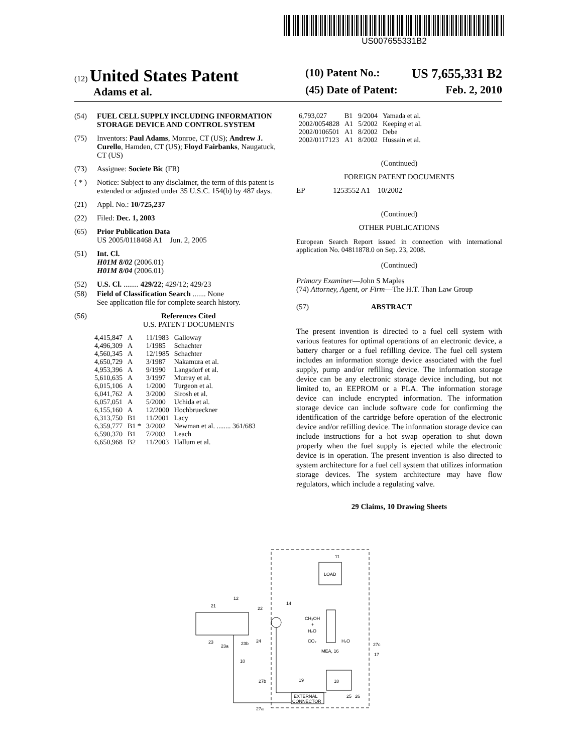US007655331B2
(12) United States Patent
Adams et al.
(10) Patent No.: US 7,655,331 B2
(45) Date of Patent: Feb. 2, 2010
(54) FUEL CELL SUPPLY INCLUDING INFORMATION STORAGE DEVICE AND CONTROL SYSTEM
(75) Inventors: Paul Adams, Monroe, CT (US); Andrew J. Curello, Hamden, CT (US); Floyd Fairbanks, Naugatuck, CT (US)
(73) Assignee: Societe Bic (FR)
( * ) Notice: Subject to any disclaimer, the term of this patent is extended or adjusted under 35 U.S.C. 154(b) by 487 days.
(21) Appl. No.: 10/725,237
(22) Filed: Dec. 1, 2003
(65) Prior Publication Data
US 2005/0118468 A1 Jun. 2, 2005
(51) Int. Cl.
H01M 8/02 (2006.01)
H01M 8/04 (2006.01)
(52) U.S. Cl. ........ 429/22; 429/12; 429/23
(58) Field of Classification Search ....... None
See application file for complete search history.
(56) References Cited
U.S. PATENT DOCUMENTS
| 4,415,847 | A | 11/1983 | Galloway |
| 4,496,309 | A | 1/1985 | Schachter |
| 4,560,345 | A | 12/1985 | Schachter |
| 4,650,729 | A | 3/1987 | Nakamura et al. |
| 4,953,396 | A | 9/1990 | Langsdorf et al. |
| 5,610,635 | A | 3/1997 | Murray et al. |
| 6,015,106 | A | 1/2000 | Turgeon et al. |
| 6,041,762 | A | 3/2000 | Sirosh et al. |
| 6,057,051 | A | 5/2000 | Uchida et al. |
| 6,155,160 | A | 12/2000 | Hochbrueckner |
| 6,313,750 | B1 | 11/2001 | Lacy |
| 6,359,777 | B1 * | 3/2002 | Newman et al. ........ 361/683 |
| 6,590,370 | B1 | 7/2003 | Leach |
| 6,650,968 | B2 | 11/2003 | Hallum et al. |
| 6,793,027 | B1 | 9/2004 | Yamada et al. |
| 2002/0054828 | A1 | 5/2002 | Keeping et al. |
| 2002/0106501 | A1 | 8/2002 | Debe |
| 2002/0117123 | A1 | 8/2002 | Hussain et al. |
(Continued)
FOREIGN PATENT DOCUMENTS
EP 1253552 A1 10/2002
(Continued)
OTHER PUBLICATIONS
European Search Report issued in connection with international application No. 04811878.0 on Sep. 23, 2008.
(Continued)
Primary Examiner—John S Maples
(74) Attorney, Agent, or Firm—The H.T. Than Law Group
(57) ABSTRACT
The present invention is directed to a fuel cell system with various features for optimal operations of an electronic device, a battery charger or a fuel refilling device. The fuel cell system includes an information storage device associated with the fuel supply, pump and/or refilling device. The information storage device can be any electronic storage device including, but not limited to, an EEPROM or a PLA. The information storage device can include encrypted information. The information storage device can include software code for confirming the identification of the cartridge before operation of the electronic device and/or refilling device. The information storage device can include instructions for a hot swap operation to shut down properly when the fuel supply is ejected while the electronic device is in operation. The present invention is also directed to system architecture for a fuel cell system that utilizes information storage devices. The system architecture may have flow regulators, which include a regulating valve.
29 Claims, 10 Drawing Sheets
LOAD
11
21
12
22
24
23
23a
23b
14
CH₃OH
+
H₂O
CO₂
H₂O
MEA, 16
27c
17
10
18
19
27b
25
26
EXTERNAL
CONNECTOR
27a